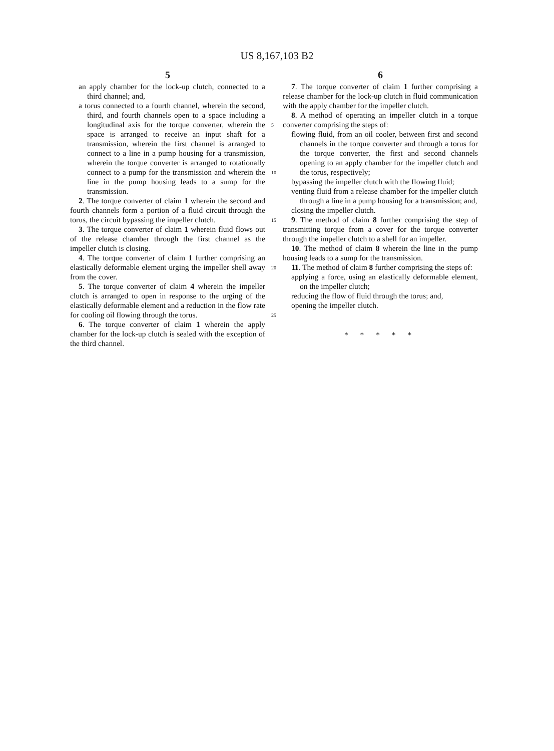US 8,167,103 B2
5
an apply chamber for the lock-up clutch, connected to a third channel; and,
a torus connected to a fourth channel, wherein the second, third, and fourth channels open to a space including a longitudinal axis for the torque converter, wherein the space is arranged to receive an input shaft for a transmission, wherein the first channel is arranged to connect to a line in a pump housing for a transmission, wherein the torque converter is arranged to rotationally connect to a pump for the transmission and wherein the line in the pump housing leads to a sump for the transmission.
2. The torque converter of claim 1 wherein the second and fourth channels form a portion of a fluid circuit through the torus, the circuit bypassing the impeller clutch.
3. The torque converter of claim 1 wherein fluid flows out of the release chamber through the first channel as the impeller clutch is closing.
4. The torque converter of claim 1 further comprising an elastically deformable element urging the impeller shell away from the cover.
5. The torque converter of claim 4 wherein the impeller clutch is arranged to open in response to the urging of the elastically deformable element and a reduction in the flow rate for cooling oil flowing through the torus.
6. The torque converter of claim 1 wherein the apply chamber for the lock-up clutch is sealed with the exception of the third channel.
5
10
15
20
25
6
7. The torque converter of claim 1 further comprising a release chamber for the lock-up clutch in fluid communication with the apply chamber for the impeller clutch.
8. A method of operating an impeller clutch in a torque converter comprising the steps of:
flowing fluid, from an oil cooler, between first and second channels in the torque converter and through a torus for the torque converter, the first and second channels opening to an apply chamber for the impeller clutch and the torus, respectively;
bypassing the impeller clutch with the flowing fluid;
venting fluid from a release chamber for the impeller clutch through a line in a pump housing for a transmission; and,
closing the impeller clutch.
9. The method of claim 8 further comprising the step of transmitting torque from a cover for the torque converter through the impeller clutch to a shell for an impeller.
10. The method of claim 8 wherein the line in the pump housing leads to a sump for the transmission.
11. The method of claim 8 further comprising the steps of:
applying a force, using an elastically deformable element, on the impeller clutch;
reducing the flow of fluid through the torus; and,
opening the impeller clutch.
* * * * *